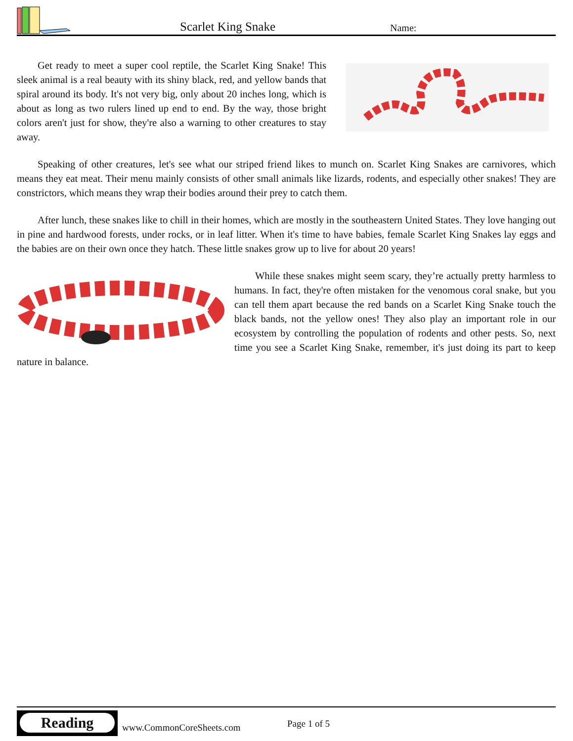Scarlet King Snake Name:
Get ready to meet a super cool reptile, the Scarlet King Snake! This sleek animal is a real beauty with its shiny black, red, and yellow bands that spiral around its body. It's not very big, only about 20 inches long, which is about as long as two rulers lined up end to end. By the way, those bright colors aren't just for show, they're also a warning to other creatures to stay away.
Speaking of other creatures, let's see what our striped friend likes to munch on. Scarlet King Snakes are carnivores, which means they eat meat. Their menu mainly consists of other small animals like lizards, rodents, and especially other snakes! They are constrictors, which means they wrap their bodies around their prey to catch them.
After lunch, these snakes like to chill in their homes, which are mostly in the southeastern United States. They love hanging out in pine and hardwood forests, under rocks, or in leaf litter. When it's time to have babies, female Scarlet King Snakes lay eggs and the babies are on their own once they hatch. These little snakes grow up to live for about 20 years!
While these snakes might seem scary, they’re actually pretty harmless to humans. In fact, they're often mistaken for the venomous coral snake, but you can tell them apart because the red bands on a Scarlet King Snake touch the black bands, not the yellow ones! They also play an important role in our ecosystem by controlling the population of rodents and other pests. So, next time you see a Scarlet King Snake, remember, it's just doing its part to keep nature in balance.
Reading
www.CommonCoreSheets.com Page 1 of 5